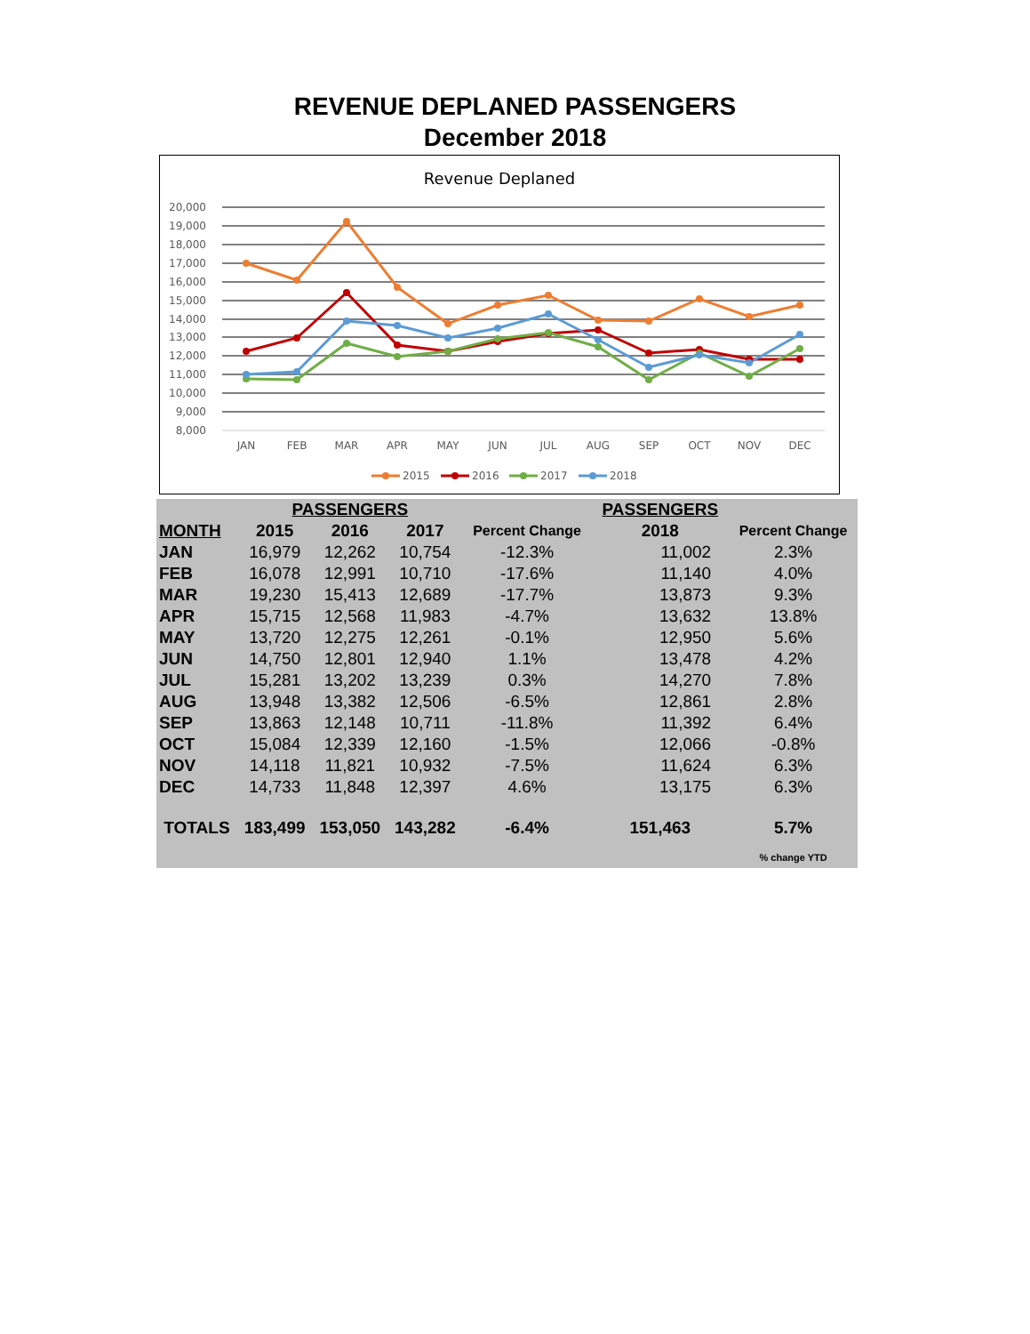REVENUE DEPLANED PASSENGERS
December 2018
Revenue Deplaned
20,000
19,000
18,000
17,000
16,000
15,000
14,000
13,000
12,000
11,000
10,000
9,000
8,000
JAN
FEB
MAR
APR
MAY
JUN
JUL
AUG
SEP
OCT
NOV
DEC
2015
2016
2017
2018
| | PASSENGERS | | | | PASSENGERS | |
| --- | --- | --- | --- | --- | --- | --- |
| MONTH | 2015 | 2016 | 2017 | Percent Change | 2018 | Percent Change |
| JAN | 16,979 | 12,262 | 10,754 | -12.3% | 11,002 | 2.3% |
| FEB | 16,078 | 12,991 | 10,710 | -17.6% | 11,140 | 4.0% |
| MAR | 19,230 | 15,413 | 12,689 | -17.7% | 13,873 | 9.3% |
| APR | 15,715 | 12,568 | 11,983 | -4.7% | 13,632 | 13.8% |
| MAY | 13,720 | 12,275 | 12,261 | -0.1% | 12,950 | 5.6% |
| JUN | 14,750 | 12,801 | 12,940 | 1.1% | 13,478 | 4.2% |
| JUL | 15,281 | 13,202 | 13,239 | 0.3% | 14,270 | 7.8% |
| AUG | 13,948 | 13,382 | 12,506 | -6.5% | 12,861 | 2.8% |
| SEP | 13,863 | 12,148 | 10,711 | -11.8% | 11,392 | 6.4% |
| OCT | 15,084 | 12,339 | 12,160 | -1.5% | 12,066 | -0.8% |
| NOV | 14,118 | 11,821 | 10,932 | -7.5% | 11,624 | 6.3% |
| DEC | 14,733 | 11,848 | 12,397 | 4.6% | 13,175 | 6.3% |
| TOTALS | 183,499 | 153,050 | 143,282 | -6.4% | 151,463 | 5.7% |
| | | | | | | % change YTD |